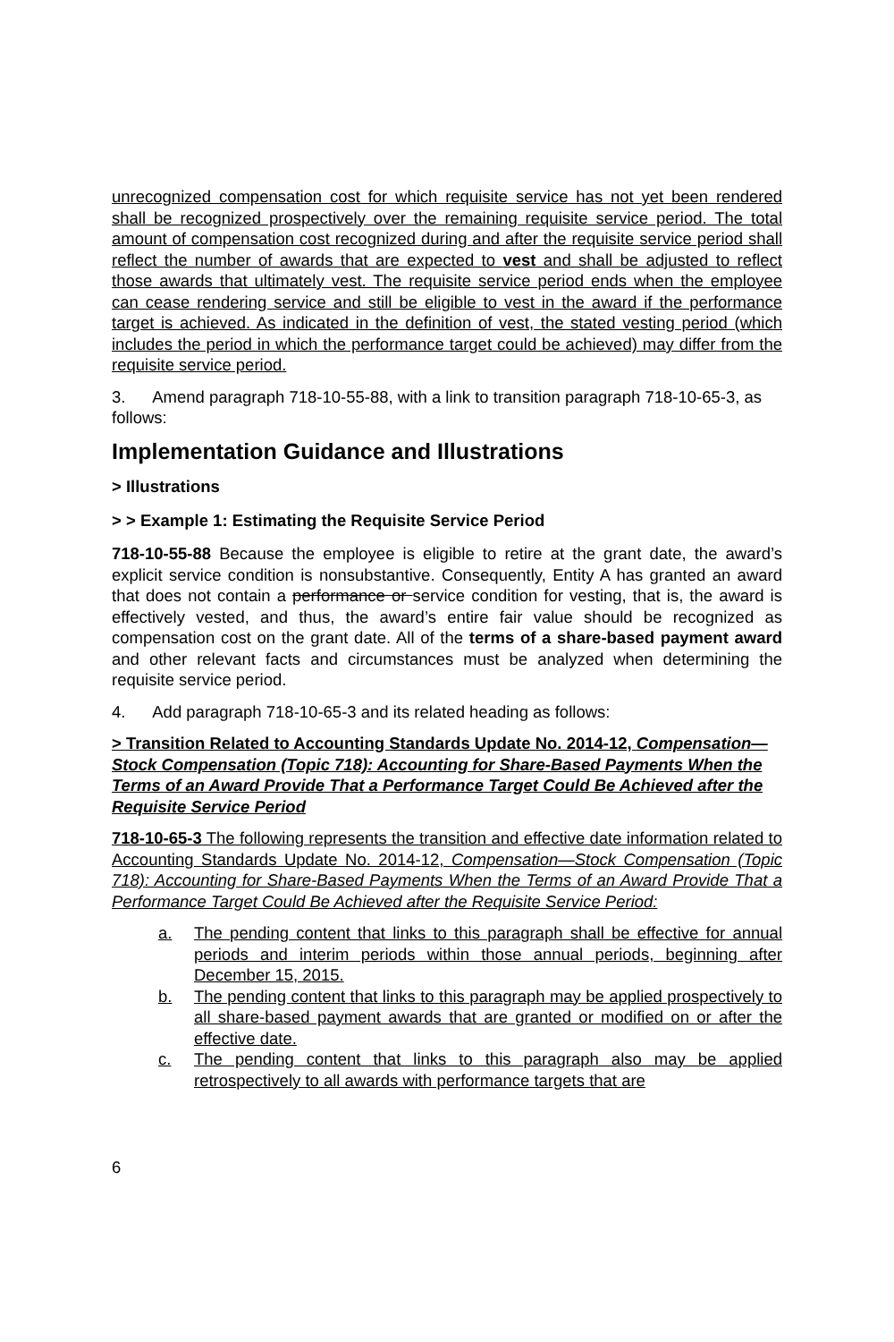unrecognized compensation cost for which requisite service has not yet been rendered shall be recognized prospectively over the remaining requisite service period. The total amount of compensation cost recognized during and after the requisite service period shall reflect the number of awards that are expected to vest and shall be adjusted to reflect those awards that ultimately vest. The requisite service period ends when the employee can cease rendering service and still be eligible to vest in the award if the performance target is achieved. As indicated in the definition of vest, the stated vesting period (which includes the period in which the performance target could be achieved) may differ from the requisite service period.
3. Amend paragraph 718-10-55-88, with a link to transition paragraph 718-10-65-3, as follows:
Implementation Guidance and Illustrations
> Illustrations
> > Example 1: Estimating the Requisite Service Period
718-10-55-88 Because the employee is eligible to retire at the grant date, the award’s explicit service condition is nonsubstantive. Consequently, Entity A has granted an award that does not contain a performance or service condition for vesting, that is, the award is effectively vested, and thus, the award’s entire fair value should be recognized as compensation cost on the grant date. All of the terms of a share-based payment award and other relevant facts and circumstances must be analyzed when determining the requisite service period.
4. Add paragraph 718-10-65-3 and its related heading as follows:
> Transition Related to Accounting Standards Update No. 2014-12, Compensation—Stock Compensation (Topic 718): Accounting for Share-Based Payments When the Terms of an Award Provide That a Performance Target Could Be Achieved after the Requisite Service Period
718-10-65-3 The following represents the transition and effective date information related to Accounting Standards Update No. 2014-12, Compensation—Stock Compensation (Topic 718): Accounting for Share-Based Payments When the Terms of an Award Provide That a Performance Target Could Be Achieved after the Requisite Service Period:
a. The pending content that links to this paragraph shall be effective for annual periods and interim periods within those annual periods, beginning after December 15, 2015.
b. The pending content that links to this paragraph may be applied prospectively to all share-based payment awards that are granted or modified on or after the effective date.
c. The pending content that links to this paragraph also may be applied retrospectively to all awards with performance targets that are
6